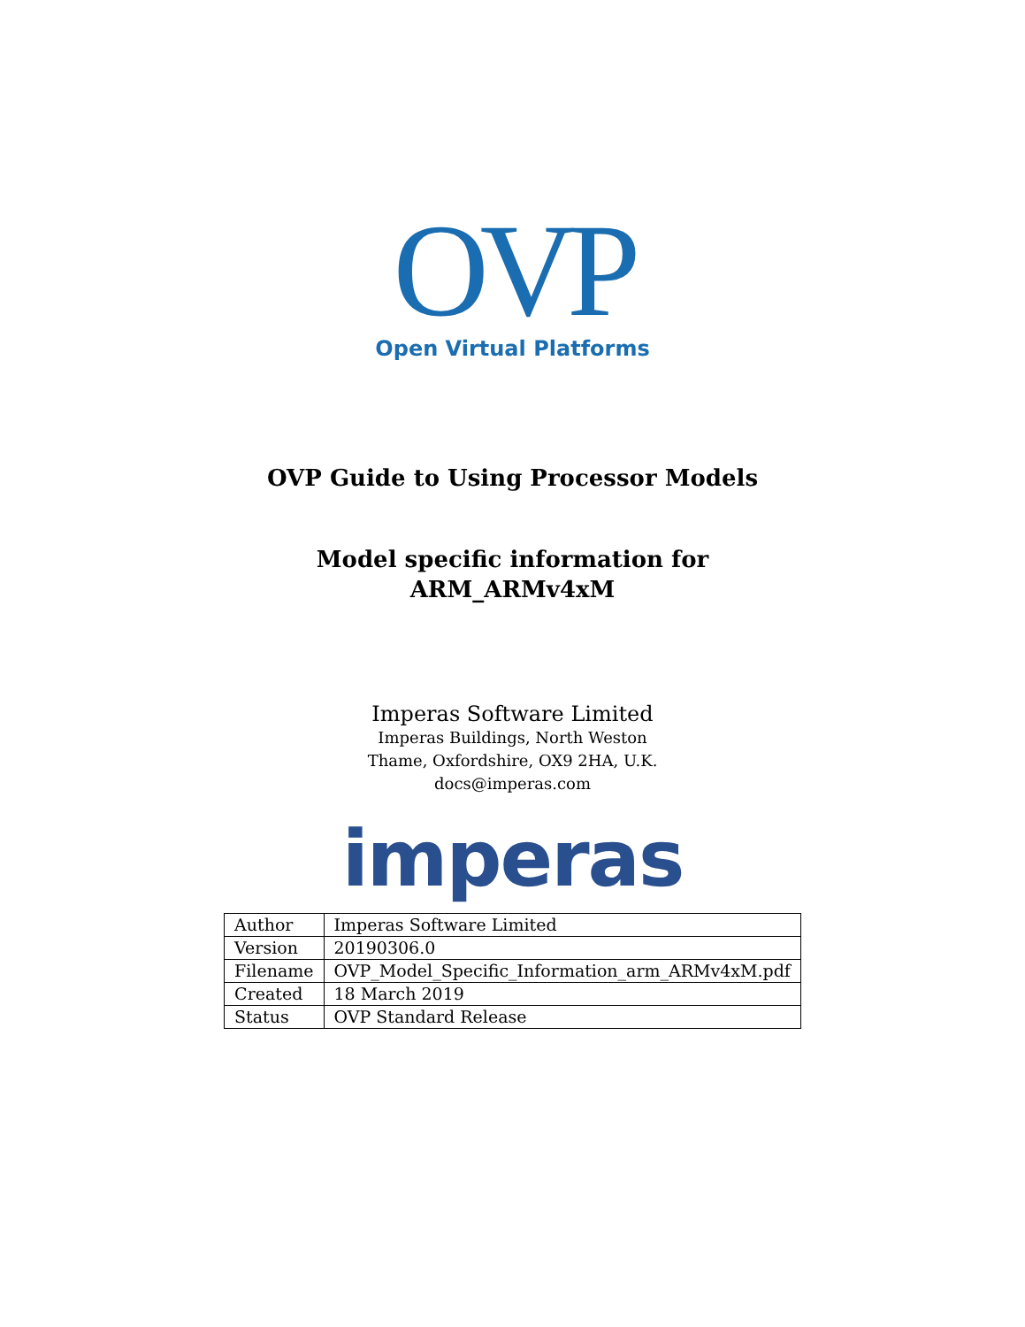OVP
Open Virtual Platforms
OVP Guide to Using Processor Models
Model specific information for
ARM_ARMv4xM
Imperas Software Limited
Imperas Buildings, North Weston
Thame, Oxfordshire, OX9 2HA, U.K.
docs@imperas.com
imperas
| Author | Imperas Software Limited |
| Version | 20190306.0 |
| Filename | OVP_Model_Specific_Information_arm_ARMv4xM.pdf |
| Created | 18 March 2019 |
| Status | OVP Standard Release |